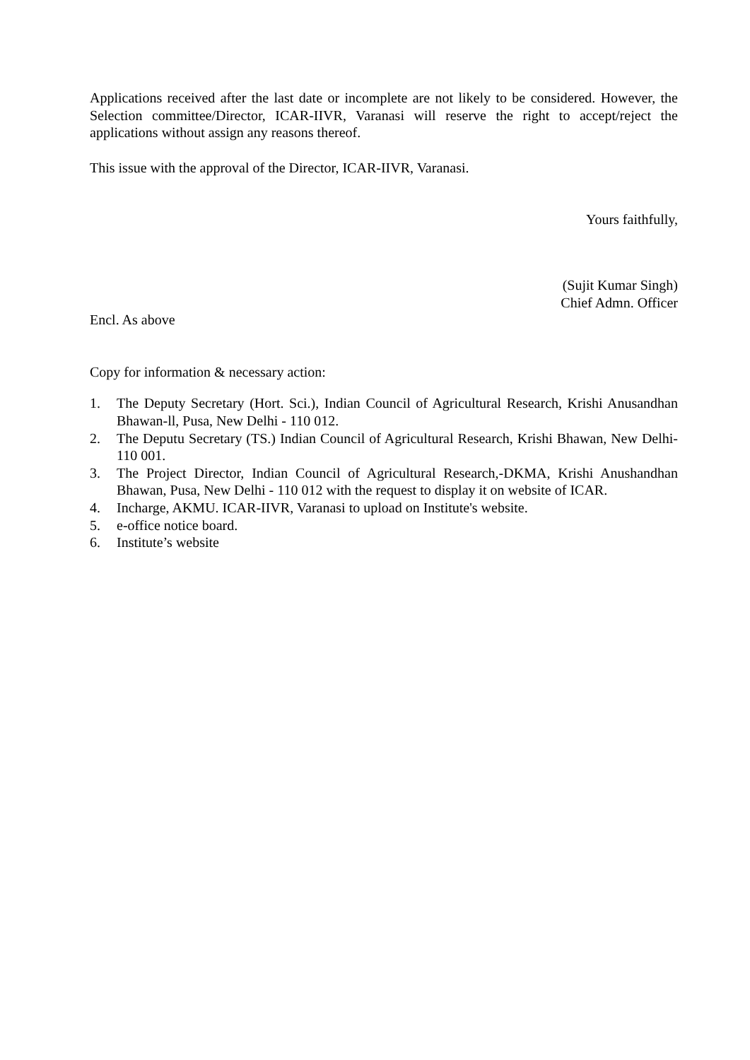Applications received after the last date or incomplete are not likely to be considered. However, the Selection committee/Director, ICAR-IIVR, Varanasi will reserve the right to accept/reject the applications without assign any reasons thereof.
This issue with the approval of the Director, ICAR-IIVR, Varanasi.
Yours faithfully,
(Sujit Kumar Singh)
Chief Admn. Officer
Encl. As above
Copy for information & necessary action:
1. The Deputy Secretary (Hort. Sci.), Indian Council of Agricultural Research, Krishi Anusandhan Bhawan-ll, Pusa, New Delhi - 110 012.
2. The Deputu Secretary (TS.) Indian Council of Agricultural Research, Krishi Bhawan, New Delhi-110 001.
3. The Project Director, Indian Council of Agricultural Research,-DKMA, Krishi Anushandhan Bhawan, Pusa, New Delhi - 110 012 with the request to display it on website of ICAR.
4. Incharge, AKMU. ICAR-IIVR, Varanasi to upload on Institute's website.
5. e-office notice board.
6. Institute’s website